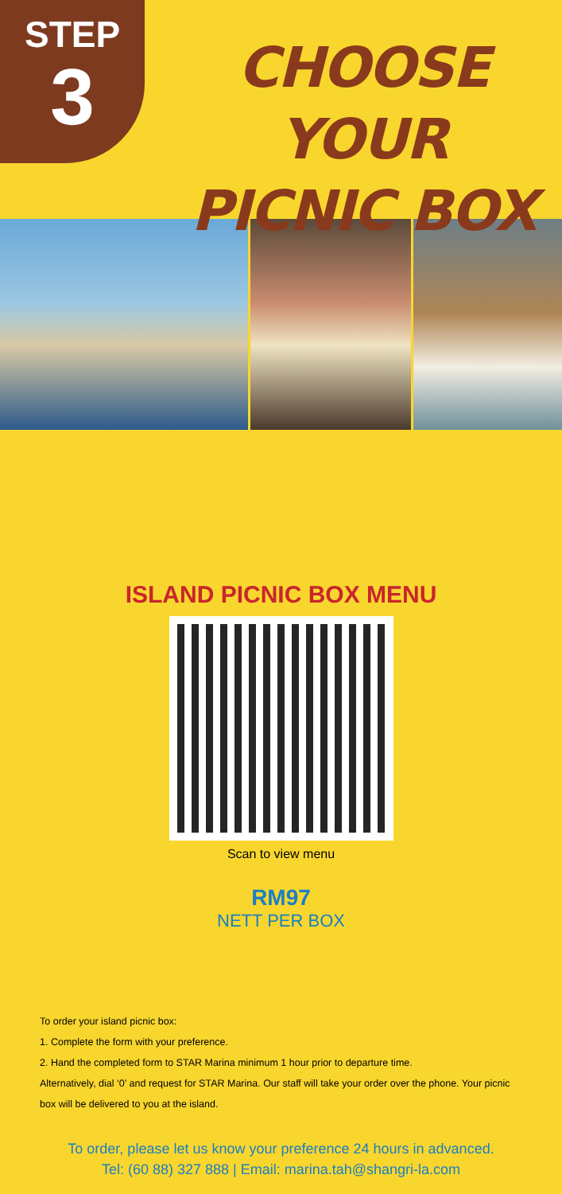STEP
3
CHOOSE YOUR
PICNIC BOX
ISLAND PICNIC BOX MENU
Scan to view menu
RM97
NETT PER BOX
To order your island picnic box:
1. Complete the form with your preference.
2. Hand the completed form to STAR Marina minimum 1 hour prior to departure time.
Alternatively, dial ‘0’ and request for STAR Marina. Our staff will take your order over the phone. Your picnic box will be delivered to you at the island.
To order, please let us know your preference 24 hours in advanced.
Tel: (60 88) 327 888 | Email: marina.tah@shangri-la.com